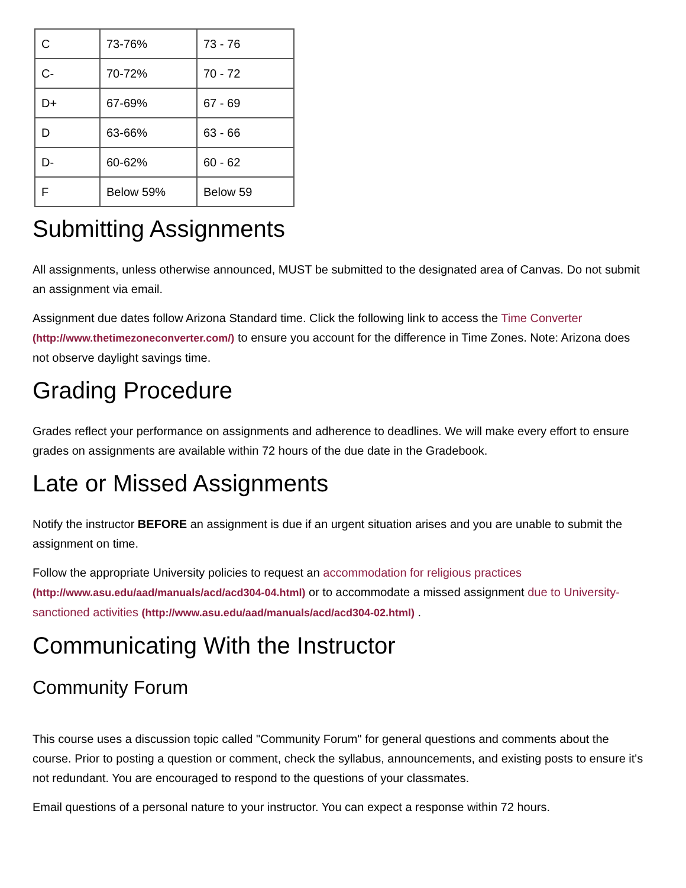| C | 73-76% | 73 - 76 |
| C- | 70-72% | 70 - 72 |
| D+ | 67-69% | 67 - 69 |
| D | 63-66% | 63 - 66 |
| D- | 60-62% | 60 - 62 |
| F | Below 59% | Below 59 |
Submitting Assignments
All assignments, unless otherwise announced, MUST be submitted to the designated area of Canvas. Do not submit an assignment via email.
Assignment due dates follow Arizona Standard time. Click the following link to access the Time Converter (http://www.thetimezoneconverter.com/) to ensure you account for the difference in Time Zones. Note: Arizona does not observe daylight savings time.
Grading Procedure
Grades reflect your performance on assignments and adherence to deadlines. We will make every effort to ensure grades on assignments are available within 72 hours of the due date in the Gradebook.
Late or Missed Assignments
Notify the instructor BEFORE an assignment is due if an urgent situation arises and you are unable to submit the assignment on time.
Follow the appropriate University policies to request an accommodation for religious practices (http://www.asu.edu/aad/manuals/acd/acd304-04.html) or to accommodate a missed assignment due to University-sanctioned activities (http://www.asu.edu/aad/manuals/acd/acd304-02.html) .
Communicating With the Instructor
Community Forum
This course uses a discussion topic called "Community Forum" for general questions and comments about the course. Prior to posting a question or comment, check the syllabus, announcements, and existing posts to ensure it's not redundant. You are encouraged to respond to the questions of your classmates.
Email questions of a personal nature to your instructor. You can expect a response within 72 hours.